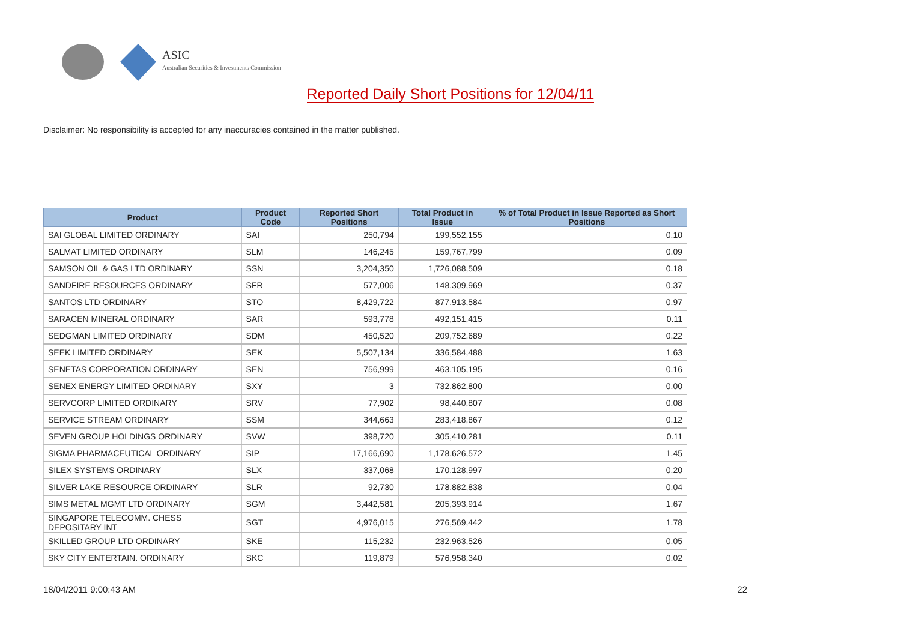ASIC
Australian Securities & Investments Commission
Reported Daily Short Positions for 12/04/11
Disclaimer: No responsibility is accepted for any inaccuracies contained in the matter published.
| Product | Product Code | Reported Short Positions | Total Product in Issue | % of Total Product in Issue Reported as Short Positions |
| --- | --- | --- | --- | --- |
| SAI GLOBAL LIMITED ORDINARY | SAI | 250,794 | 199,552,155 | 0.10 |
| SALMAT LIMITED ORDINARY | SLM | 146,245 | 159,767,799 | 0.09 |
| SAMSON OIL & GAS LTD ORDINARY | SSN | 3,204,350 | 1,726,088,509 | 0.18 |
| SANDFIRE RESOURCES ORDINARY | SFR | 577,006 | 148,309,969 | 0.37 |
| SANTOS LTD ORDINARY | STO | 8,429,722 | 877,913,584 | 0.97 |
| SARACEN MINERAL ORDINARY | SAR | 593,778 | 492,151,415 | 0.11 |
| SEDGMAN LIMITED ORDINARY | SDM | 450,520 | 209,752,689 | 0.22 |
| SEEK LIMITED ORDINARY | SEK | 5,507,134 | 336,584,488 | 1.63 |
| SENETAS CORPORATION ORDINARY | SEN | 756,999 | 463,105,195 | 0.16 |
| SENEX ENERGY LIMITED ORDINARY | SXY | 3 | 732,862,800 | 0.00 |
| SERVCORP LIMITED ORDINARY | SRV | 77,902 | 98,440,807 | 0.08 |
| SERVICE STREAM ORDINARY | SSM | 344,663 | 283,418,867 | 0.12 |
| SEVEN GROUP HOLDINGS ORDINARY | SVW | 398,720 | 305,410,281 | 0.11 |
| SIGMA PHARMACEUTICAL ORDINARY | SIP | 17,166,690 | 1,178,626,572 | 1.45 |
| SILEX SYSTEMS ORDINARY | SLX | 337,068 | 170,128,997 | 0.20 |
| SILVER LAKE RESOURCE ORDINARY | SLR | 92,730 | 178,882,838 | 0.04 |
| SIMS METAL MGMT LTD ORDINARY | SGM | 3,442,581 | 205,393,914 | 1.67 |
| SINGAPORE TELECOMM. CHESS DEPOSITARY INT | SGT | 4,976,015 | 276,569,442 | 1.78 |
| SKILLED GROUP LTD ORDINARY | SKE | 115,232 | 232,963,526 | 0.05 |
| SKY CITY ENTERTAIN. ORDINARY | SKC | 119,879 | 576,958,340 | 0.02 |
18/04/2011 9:00:43 AM 22